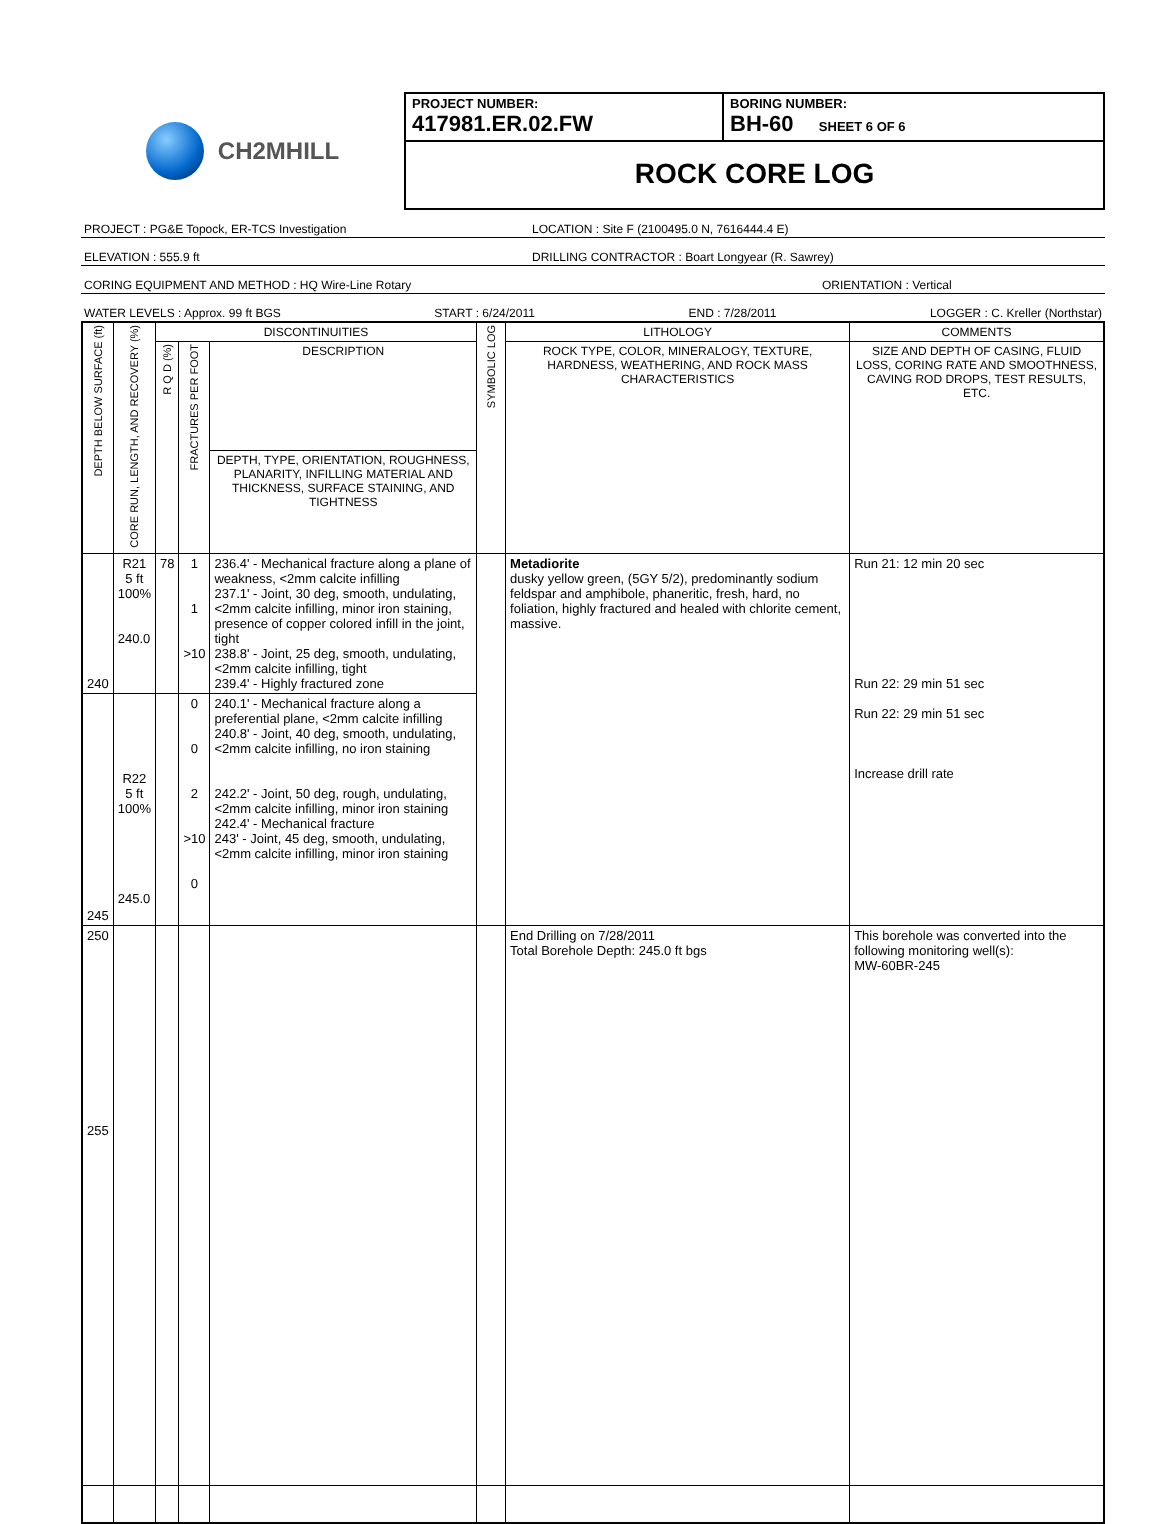CH2MHILL
PROJECT NUMBER:
417981.ER.02.FW
BORING NUMBER:
BH-60 SHEET 6 OF 6
ROCK CORE LOG
PROJECT : PG&E Topock, ER-TCS Investigation LOCATION : Site F (2100495.0 N, 7616444.4 E)
ELEVATION : 555.9 ft DRILLING CONTRACTOR : Boart Longyear (R. Sawrey)
CORING EQUIPMENT AND METHOD : HQ Wire-Line Rotary ORIENTATION : Vertical
WATER LEVELS : Approx. 99 ft BGS START : 6/24/2011 END : 7/28/2011 LOGGER : C. Kreller (Northstar)
| DEPTH BELOW SURFACE (ft) | CORE RUN, LENGTH, AND RECOVERY (%) | DISCONTINUITIES | | | SYMBOLIC LOG | LITHOLOGY | COMMENTS |
| --- | --- | --- | --- | --- | --- | --- | --- |
| | | R Q D (%) | FRACTURES PER FOOT | DESCRIPTION | | ROCK TYPE, COLOR, MINERALOGY, TEXTURE, HARDNESS, WEATHERING, AND ROCK MASS CHARACTERISTICS | SIZE AND DEPTH OF CASING, FLUID LOSS, CORING RATE AND SMOOTHNESS, CAVING ROD DROPS, TEST RESULTS, ETC. |
| | | | | DEPTH, TYPE, ORIENTATION, ROUGHNESS, PLANARITY, INFILLING MATERIAL AND THICKNESS, SURFACE STAINING, AND TIGHTNESS | | | |
| 240 | R21 5 ft 100% 240.0 | 78 | 1 1 >10 | 236.4' - Mechanical fracture along a plane of weakness, <2mm calcite infilling 237.1' - Joint, 30 deg, smooth, undulating, <2mm calcite infilling, minor iron staining, presence of copper colored infill in the joint, tight 238.8' - Joint, 25 deg, smooth, undulating, <2mm calcite infilling, tight 239.4' - Highly fractured zone | | Metadiorite dusky yellow green, (5GY 5/2), predominantly sodium feldspar and amphibole, phaneritic, fresh, hard, no foliation, highly fractured and healed with chlorite cement, massive. | Run 21: 12 min 20 sec Run 22: 29 min 51 sec Run 22: 29 min 51 sec Increase drill rate |
| 245 | R22 5 ft 100% 245.0 | | 0 0 2 >10 0 | 240.1' - Mechanical fracture along a preferential plane, <2mm calcite infilling 240.8' - Joint, 40 deg, smooth, undulating, <2mm calcite infilling, no iron staining 242.2' - Joint, 50 deg, rough, undulating, <2mm calcite infilling, minor iron staining 242.4' - Mechanical fracture 243' - Joint, 45 deg, smooth, undulating, <2mm calcite infilling, minor iron staining | | | |
| 250 255 | | | | | | End Drilling on 7/28/2011 Total Borehole Depth: 245.0 ft bgs | This borehole was converted into the following monitoring well(s): MW-60BR-245 |